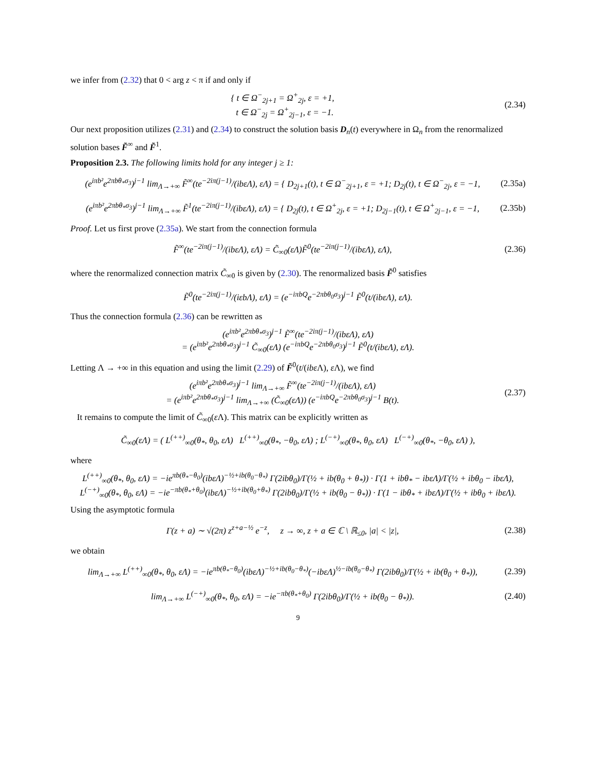we infer from (2.32) that 0 < arg z < π if and only if
{ t ∈ Ω<sup>−</sup><sub>2j+1</sub> = Ω<sup>+</sup><sub>2j</sub>, ε = +1,
t ∈ Ω<sup>−</sup><sub>2j</sub> = Ω<sup>+</sup><sub>2j−1</sub>, ε = −1.
(2.34)
Our next proposition utilizes (2.31) and (2.34) to construct the solution basis D<sub>n</sub>(t) everywhere in Ω<sub>n</sub> from the renormalized solution bases F̃<sup>∞</sup> and F̃<sup>1</sup>.
Proposition 2.3. The following limits hold for any integer j ≥ 1:
(e<sup>iπb²</sup>e<sup>2πbθ<sub>*</sub>σ<sub>3</sub></sup>)<sup>j−1</sup> lim<sub>Λ→+∞</sub> F̃<sup>∞</sup>(te<sup>−2iπ(j−1)</sup>/(ibεΛ), εΛ) = { D<sub>2j+1</sub>(t), t ∈ Ω<sup>−</sup><sub>2j+1</sub>, ε = +1; D<sub>2j</sub>(t), t ∈ Ω<sup>−</sup><sub>2j</sub>, ε = −1,
(2.35a)
(e<sup>iπb²</sup>e<sup>2πbθ<sub>*</sub>σ<sub>3</sub></sup>)<sup>j−1</sup> lim<sub>Λ→+∞</sub> F̃<sup>1</sup>(te<sup>−2iπ(j−1)</sup>/(ibεΛ), εΛ) = { D<sub>2j</sub>(t), t ∈ Ω<sup>+</sup><sub>2j</sub>, ε = +1; D<sub>2j−1</sub>(t), t ∈ Ω<sup>+</sup><sub>2j−1</sub>, ε = −1,
(2.35b)
Proof. Let us first prove (2.35a). We start from the connection formula
F̃<sup>∞</sup>(te<sup>−2iπ(j−1)</sup>/(ibεΛ), εΛ) = C̃<sub>∞0</sub>(εΛ)F̃<sup>0</sup>(te<sup>−2iπ(j−1)</sup>/(ibεΛ), εΛ),
(2.36)
where the renormalized connection matrix C̃<sub>∞0</sub> is given by (2.30). The renormalized basis F̃<sup>0</sup> satisfies
F̃<sup>0</sup>(te<sup>−2iπ(j−1)</sup>/(iεbΛ), εΛ) = (e<sup>−iπbQ</sup>e<sup>−2πbθ<sub>0</sub>σ<sub>3</sub></sup>)<sup>j−1</sup> F̃<sup>0</sup>(t/(ibεΛ), εΛ).
Thus the connection formula (2.36) can be rewritten as
(e<sup>iπb²</sup>e<sup>2πbθ<sub>*</sub>σ<sub>3</sub></sup>)<sup>j−1</sup> F̃<sup>∞</sup>(te<sup>−2iπ(j−1)</sup>/(ibεΛ), εΛ)
= (e<sup>iπb²</sup>e<sup>2πbθ<sub>*</sub>σ<sub>3</sub></sup>)<sup>j−1</sup> C̃<sub>∞0</sub>(εΛ) (e<sup>−iπbQ</sup>e<sup>−2πbθ<sub>0</sub>σ<sub>3</sub></sup>)<sup>j−1</sup> F̃<sup>0</sup>(t/(ibεΛ), εΛ).
Letting Λ → +∞ in this equation and using the limit (2.29) of F̃<sup>0</sup>(t/(ibε Λ), ε Λ), we find
(e<sup>iπb²</sup>e<sup>2πbθ<sub>*</sub>σ<sub>3</sub></sup>)<sup>j−1</sup> lim<sub>Λ→+∞</sub> F̃<sup>∞</sup>(te<sup>−2iπ(j−1)</sup>/(ibεΛ), εΛ)
= (e<sup>iπb²</sup>e<sup>2πbθ<sub>*</sub>σ<sub>3</sub></sup>)<sup>j−1</sup> lim<sub>Λ→+∞</sub> (C̃<sub>∞0</sub>(εΛ)) (e<sup>−iπbQ</sup>e<sup>−2πbθ<sub>0</sub>σ<sub>3</sub></sup>)<sup>j−1</sup> B(t).
(2.37)
It remains to compute the limit of C̃<sub>∞0</sub>(ε Λ). This matrix can be explicitly written as
C̃<sub>∞0</sub>(εΛ) = ( L<sup>(++)</sup><sub>∞0</sub>(θ<sub>*</sub>, θ<sub>0</sub>, εΛ) L<sup>(++)</sup><sub>∞0</sub>(θ<sub>*</sub>, −θ<sub>0</sub>, εΛ) ; L<sup>(−+)</sup><sub>∞0</sub>(θ<sub>*</sub>, θ<sub>0</sub>, εΛ) L<sup>(−+)</sup><sub>∞0</sub>(θ<sub>*</sub>, −θ<sub>0</sub>, εΛ) ),
where
L<sup>(++)</sup><sub>∞0</sub>(θ<sub>*</sub>, θ<sub>0</sub>, εΛ) = −ie<sup>πb(θ<sub>*</sub>−θ<sub>0</sub>)</sup>(ibεΛ)<sup>−½+ib(θ<sub>0</sub>−θ<sub>*</sub>)</sup> Γ(2ibθ<sub>0</sub>)/Γ(½ + ib(θ<sub>0</sub> + θ<sub>*</sub>)) · Γ(1 + ibθ<sub>*</sub> − ibεΛ)/Γ(½ + ibθ<sub>0</sub> − ibεΛ),
L<sup>(−+)</sup><sub>∞0</sub>(θ<sub>*</sub>, θ<sub>0</sub>, εΛ) = −ie<sup>−πb(θ<sub>*</sub>+θ<sub>0</sub>)</sup>(ibεΛ)<sup>−½+ib(θ<sub>0</sub>+θ<sub>*</sub>)</sup> Γ(2ibθ<sub>0</sub>)/Γ(½ + ib(θ<sub>0</sub> − θ<sub>*</sub>)) · Γ(1 − ibθ<sub>*</sub> + ibεΛ)/Γ(½ + ibθ<sub>0</sub> + ibεΛ).
Using the asymptotic formula
Γ(z + a) ∼ √(2π) z<sup>z+a−½</sup> e<sup>−z</sup>, z → ∞, z + a ∈ ℂ \ ℝ<sub>≤0</sub>, |a| < |z|,
(2.38)
we obtain
lim<sub>Λ→+∞</sub> L<sup>(++)</sup><sub>∞0</sub>(θ<sub>*</sub>, θ<sub>0</sub>, εΛ) = −ie<sup>πb(θ<sub>*</sub>−θ<sub>0</sub>)</sup>(ibεΛ)<sup>−½+ib(θ<sub>0</sub>−θ<sub>*</sub>)</sup>(−ibεΛ)<sup>½−ib(θ<sub>0</sub>−θ<sub>*</sub>)</sup> Γ(2ibθ<sub>0</sub>)/Γ(½ + ib(θ<sub>0</sub> + θ<sub>*</sub>)),
(2.39)
lim<sub>Λ→+∞</sub> L<sup>(−+)</sup><sub>∞0</sub>(θ<sub>*</sub>, θ<sub>0</sub>, εΛ) = −ie<sup>−πb(θ<sub>*</sub>+θ<sub>0</sub>)</sup> Γ(2ibθ<sub>0</sub>)/Γ(½ + ib(θ<sub>0</sub> − θ<sub>*</sub>)).
(2.40)
9